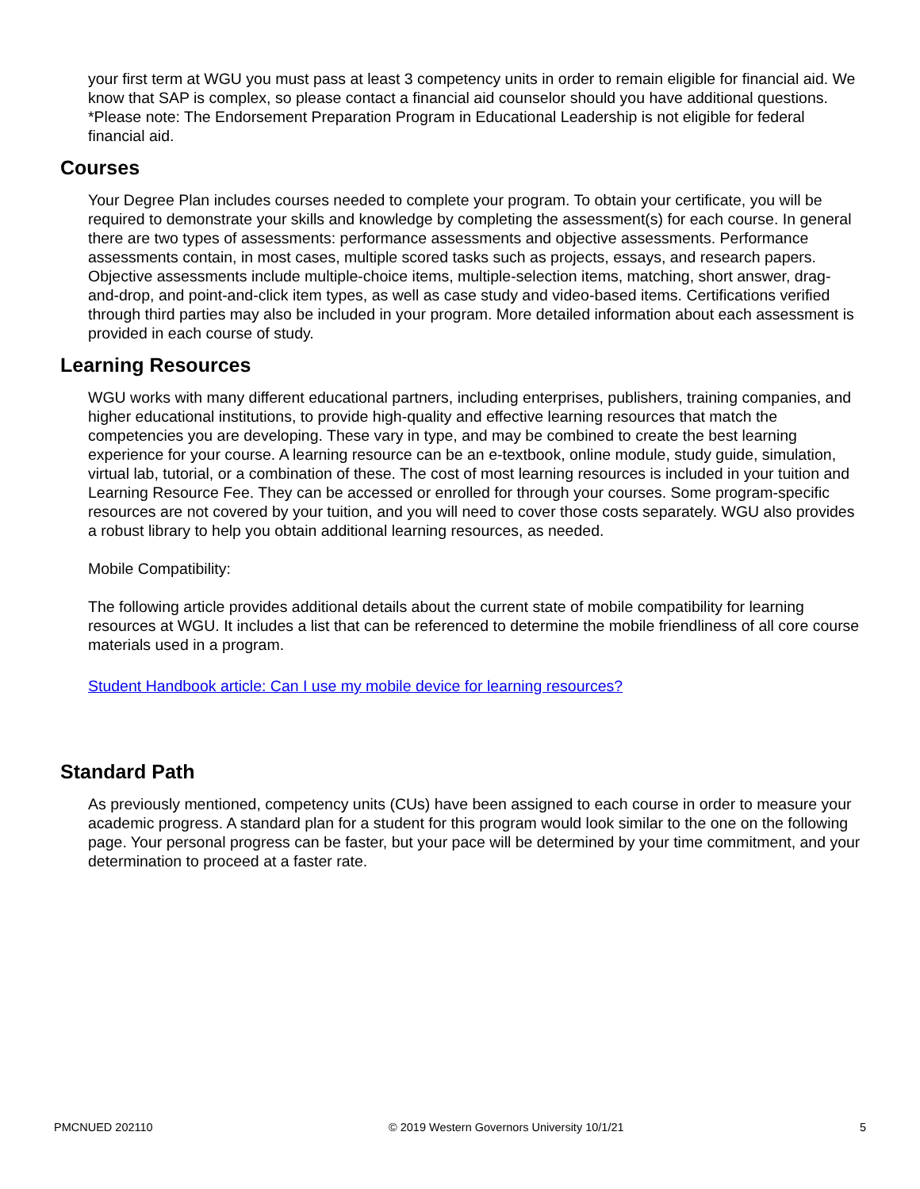your first term at WGU you must pass at least 3 competency units in order to remain eligible for financial aid. We know that SAP is complex, so please contact a financial aid counselor should you have additional questions. *Please note: The Endorsement Preparation Program in Educational Leadership is not eligible for federal financial aid.
Courses
Your Degree Plan includes courses needed to complete your program. To obtain your certificate, you will be required to demonstrate your skills and knowledge by completing the assessment(s) for each course. In general there are two types of assessments: performance assessments and objective assessments. Performance assessments contain, in most cases, multiple scored tasks such as projects, essays, and research papers. Objective assessments include multiple-choice items, multiple-selection items, matching, short answer, drag-and-drop, and point-and-click item types, as well as case study and video-based items. Certifications verified through third parties may also be included in your program. More detailed information about each assessment is provided in each course of study.
Learning Resources
WGU works with many different educational partners, including enterprises, publishers, training companies, and higher educational institutions, to provide high-quality and effective learning resources that match the competencies you are developing. These vary in type, and may be combined to create the best learning experience for your course. A learning resource can be an e-textbook, online module, study guide, simulation, virtual lab, tutorial, or a combination of these. The cost of most learning resources is included in your tuition and Learning Resource Fee. They can be accessed or enrolled for through your courses. Some program-specific resources are not covered by your tuition, and you will need to cover those costs separately. WGU also provides a robust library to help you obtain additional learning resources, as needed.
Mobile Compatibility:
The following article provides additional details about the current state of mobile compatibility for learning resources at WGU. It includes a list that can be referenced to determine the mobile friendliness of all core course materials used in a program.
Student Handbook article: Can I use my mobile device for learning resources?
Standard Path
As previously mentioned, competency units (CUs) have been assigned to each course in order to measure your academic progress. A standard plan for a student for this program would look similar to the one on the following page. Your personal progress can be faster, but your pace will be determined by your time commitment, and your determination to proceed at a faster rate.
PMCNUED 202110 © 2019 Western Governors University 10/1/21 5